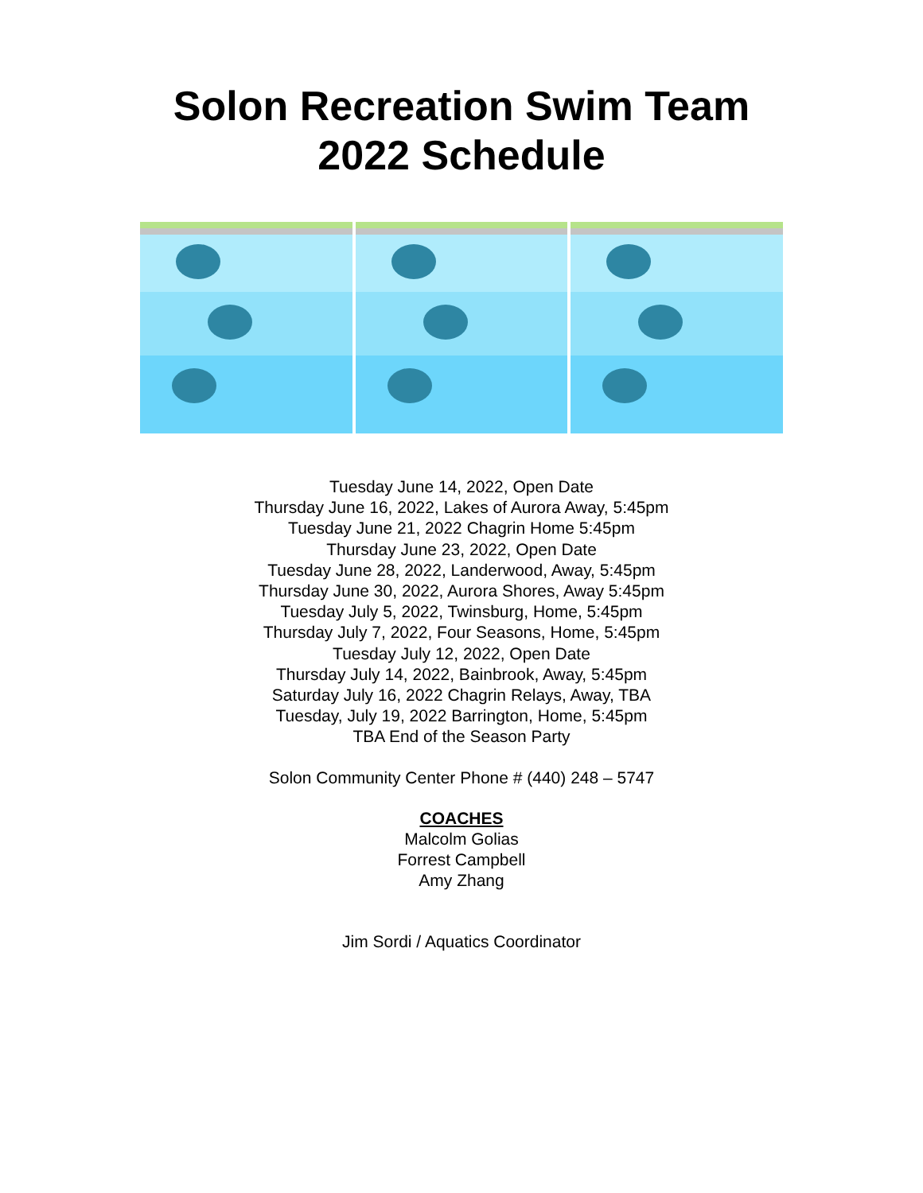Solon Recreation Swim Team
2022 Schedule
Tuesday June 14, 2022, Open Date
Thursday June 16, 2022, Lakes of Aurora Away, 5:45pm
Tuesday June 21, 2022 Chagrin Home 5:45pm
Thursday June 23, 2022, Open Date
Tuesday June 28, 2022, Landerwood, Away, 5:45pm
Thursday June 30, 2022, Aurora Shores, Away 5:45pm
Tuesday July 5, 2022, Twinsburg, Home, 5:45pm
Thursday July 7, 2022, Four Seasons, Home, 5:45pm
Tuesday July 12, 2022, Open Date
Thursday July 14, 2022, Bainbrook, Away, 5:45pm
Saturday July 16, 2022 Chagrin Relays, Away, TBA
Tuesday, July 19, 2022 Barrington, Home, 5:45pm
TBA End of the Season Party
Solon Community Center Phone # (440) 248 – 5747
COACHES
Malcolm Golias
Forrest Campbell
Amy Zhang
Jim Sordi / Aquatics Coordinator